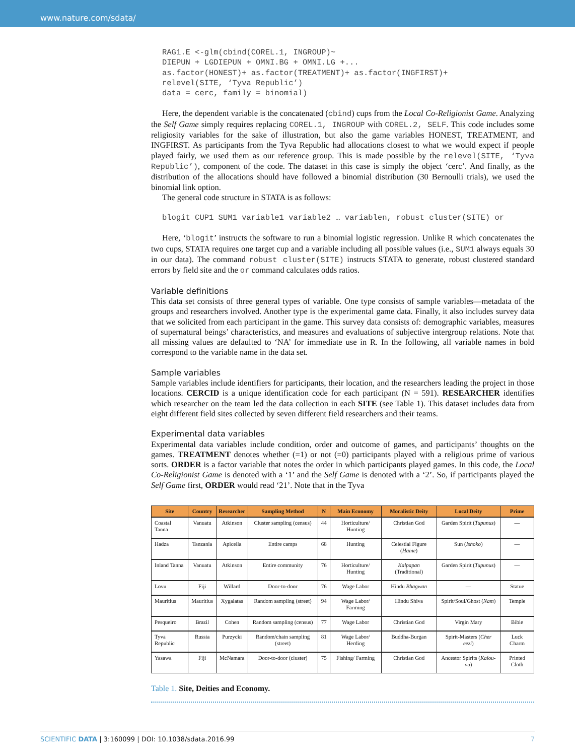www.nature.com/sdata/
RAG1.E <-glm(cbind(COREL.1, INGROUP)~
DIEPUN + LGDIEPUN + OMNI.BG + OMNI.LG +...
as.factor(HONEST)+ as.factor(TREATMENT)+ as.factor(INGFIRST)+
relevel(SITE, ‘Tyva Republic’)
data = cerc, family = binomial)
Here, the dependent variable is the concatenated (cbind) cups from the Local Co-Religionist Game. Analyzing the Self Game simply requires replacing COREL.1, INGROUP with COREL.2, SELF. This code includes some religiosity variables for the sake of illustration, but also the game variables HONEST, TREATMENT, and INGFIRST. As participants from the Tyva Republic had allocations closest to what we would expect if people played fairly, we used them as our reference group. This is made possible by the relevel(SITE, ‘Tyva Republic’), component of the code. The dataset in this case is simply the object ‘cerc’. And finally, as the distribution of the allocations should have followed a binomial distribution (30 Bernoulli trials), we used the binomial link option.
The general code structure in STATA is as follows:
blogit CUP1 SUM1 variable1 variable2 … variablen, robust cluster(SITE) or
Here, ‘blogit’ instructs the software to run a binomial logistic regression. Unlike R which concatenates the two cups, STATA requires one target cup and a variable including all possible values (i.e., SUM1 always equals 30 in our data). The command robust cluster(SITE) instructs STATA to generate, robust clustered standard errors by field site and the or command calculates odds ratios.
Variable definitions
This data set consists of three general types of variable. One type consists of sample variables—metadata of the groups and researchers involved. Another type is the experimental game data. Finally, it also includes survey data that we solicited from each participant in the game. This survey data consists of: demographic variables, measures of supernatural beings’ characteristics, and measures and evaluations of subjective intergroup relations. Note that all missing values are defaulted to ‘NA’ for immediate use in R. In the following, all variable names in bold correspond to the variable name in the data set.
Sample variables
Sample variables include identifiers for participants, their location, and the researchers leading the project in those locations. CERCID is a unique identification code for each participant (N = 591). RESEARCHER identifies which researcher on the team led the data collection in each SITE (see Table 1). This dataset includes data from eight different field sites collected by seven different field researchers and their teams.
Experimental data variables
Experimental data variables include condition, order and outcome of games, and participants’ thoughts on the games. TREATMENT denotes whether (=1) or not (=0) participants played with a religious prime of various sorts. ORDER is a factor variable that notes the order in which participants played games. In this code, the Local Co-Religionist Game is denoted with a ‘1’ and the Self Game is denoted with a ‘2’. So, if participants played the Self Game first, ORDER would read ‘21’. Note that in the Tyva
| Site | Country | Researcher | Sampling Method | N | Main Economy | Moralistic Deity | Local Deity | Prime |
| --- | --- | --- | --- | --- | --- | --- | --- | --- |
| Coastal Tanna | Vanuatu | Atkinson | Cluster sampling (census) | 44 | Horticulture/ Hunting | Christian God | Garden Spirit ( Tupunus ) | — |
| Hadza | Tanzania | Apicella | Entire camps | 68 | Hunting | Celestial Figure ( Haine ) | Sun ( Ishoko ) | — |
| Inland Tanna | Vanuatu | Atkinson | Entire community | 76 | Horticulture/ Hunting | Kalpapan (Traditional) | Garden Spirit ( Tupunus ) | — |
| Lovu | Fiji | Willard | Door-to-door | 76 | Wage Labor | Hindu Bhagwan | — | Statue |
| Mauritius | Mauritius | Xygalatas | Random sampling (street) | 94 | Wage Labor/ Farming | Hindu Shiva | Spirit/Soul/Ghost ( Nam ) | Temple |
| Pesqueiro | Brazil | Cohen | Random sampling (census) | 77 | Wage Labor | Christian God | Virgin Mary | Bible |
| Tyva Republic | Russia | Purzycki | Random/chain sampling (street) | 81 | Wage Labor/ Herding | Buddha-Burgan | Spirit-Masters ( Cher eezi ) | Luck Charm |
| Yasawa | Fiji | McNamara | Door-to-door (cluster) | 75 | Fishing/ Farming | Christian God | Ancestor Spirits ( Kalou-vu ) | Printed Cloth |
Table 1. Site, Deities and Economy.
SCIENTIFIC DATA | 3:160099 | DOI: 10.1038/sdata.2016.99 7